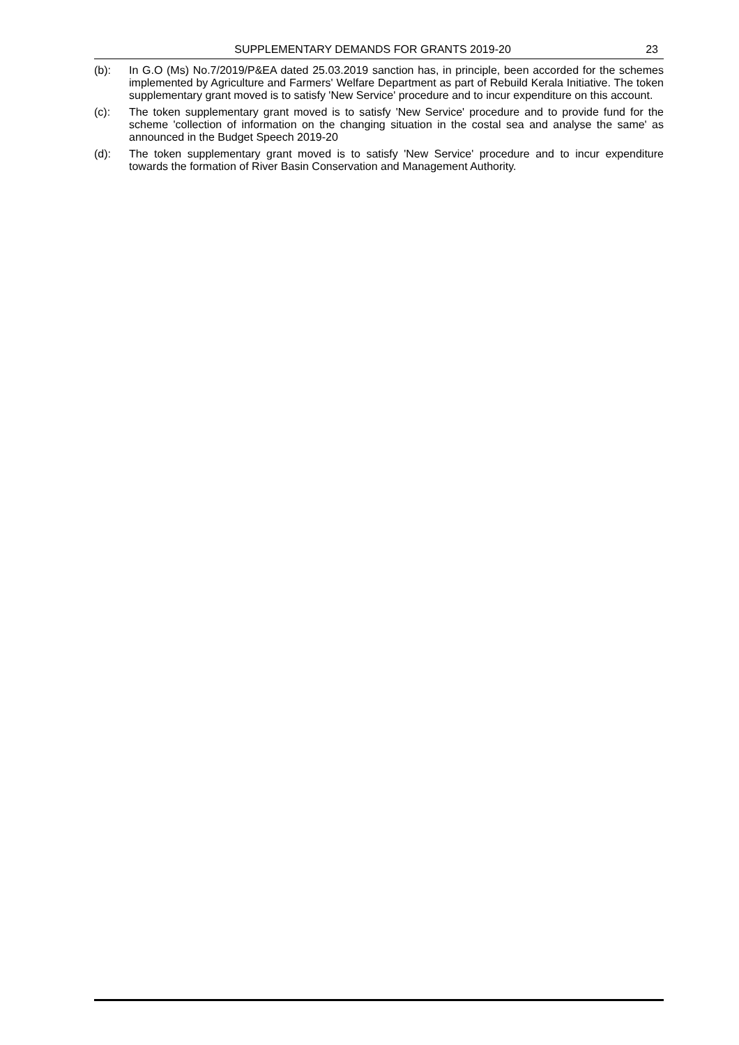SUPPLEMENTARY DEMANDS FOR GRANTS 2019-20 23
(b): In G.O (Ms) No.7/2019/P&EA dated 25.03.2019 sanction has, in principle, been accorded for the schemes implemented by Agriculture and Farmers' Welfare Department as part of Rebuild Kerala Initiative. The token supplementary grant moved is to satisfy 'New Service' procedure and to incur expenditure on this account.
(c): The token supplementary grant moved is to satisfy 'New Service' procedure and to provide fund for the scheme 'collection of information on the changing situation in the costal sea and analyse the same' as announced in the Budget Speech 2019-20
(d): The token supplementary grant moved is to satisfy 'New Service' procedure and to incur expenditure towards the formation of River Basin Conservation and Management Authority.